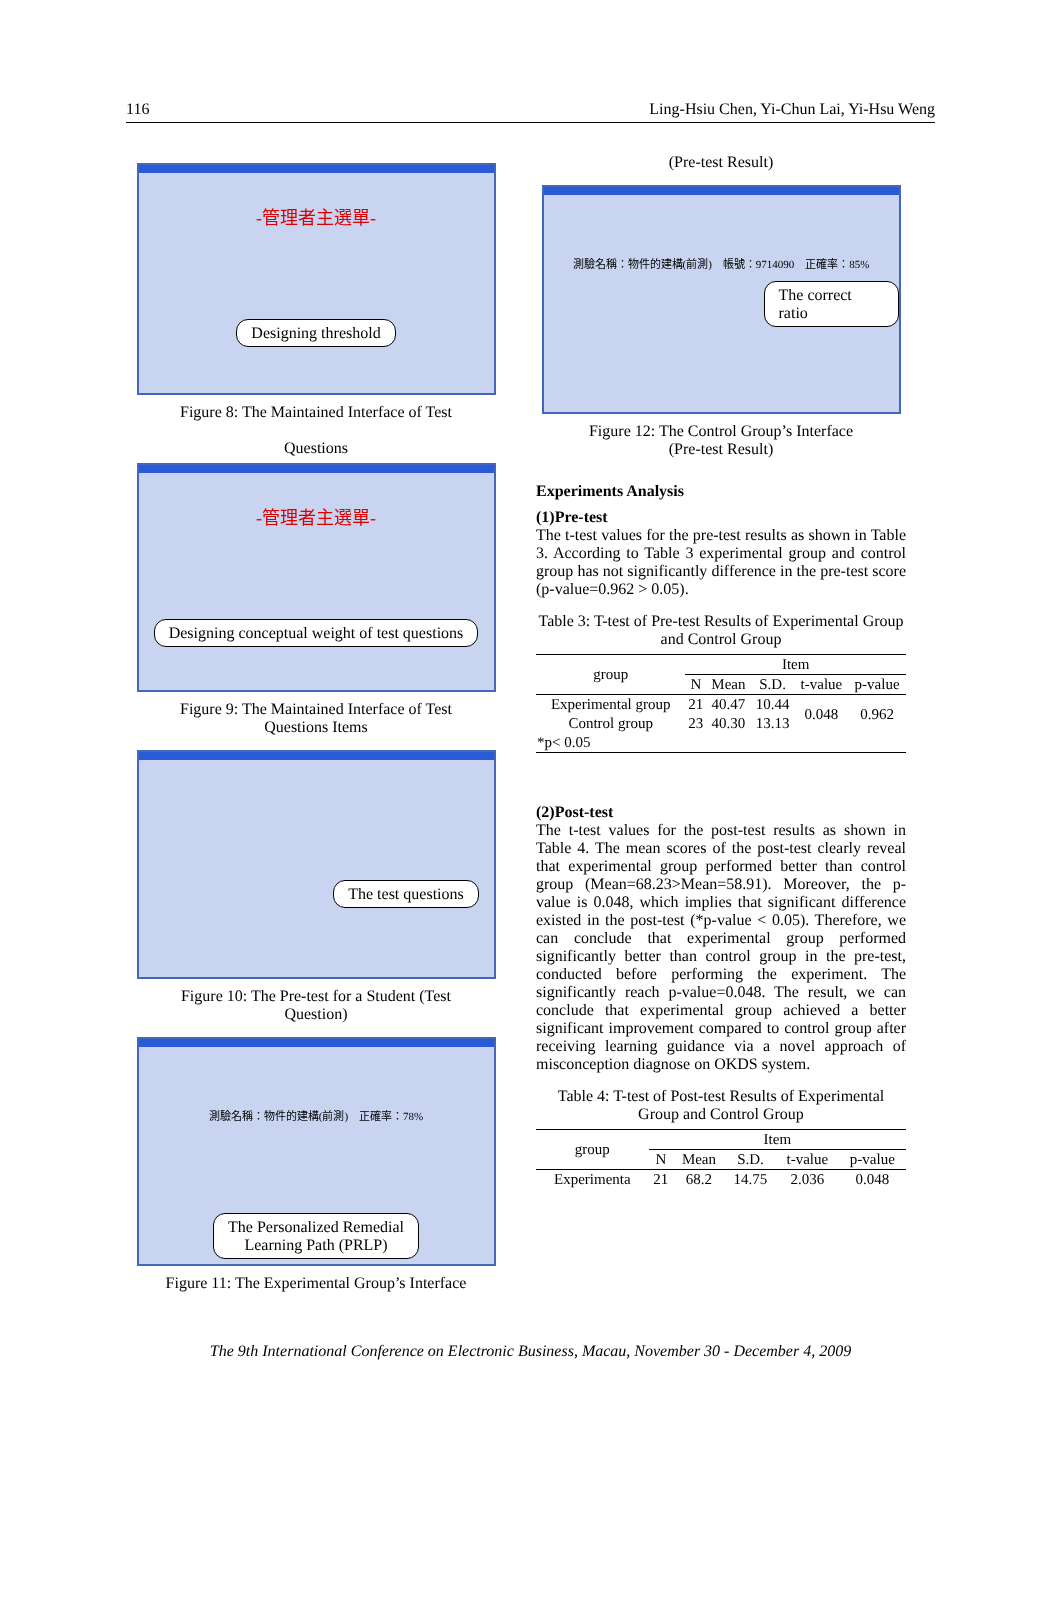116 Ling-Hsiu Chen, Yi-Chun Lai, Yi-Hsu Weng
-管理者主選單-
Designing threshold
Figure 8: The Maintained Interface of Test
Questions
-管理者主選單-
Designing conceptual weight of test questions
Figure 9: The Maintained Interface of Test
Questions Items
The test questions
Figure 10: The Pre-test for a Student (Test
Question)
測驗名稱：物件的建構(前測)　正確率：78%
The Personalized Remedial
Learning Path (PRLP)
Figure 11: The Experimental Group’s Interface
(Pre-test Result)
測驗名稱：物件的建構(前測)　帳號：9714090　正確率：85%
The correct ratio
Figure 12: The Control Group’s Interface
(Pre-test Result)
Experiments Analysis
(1)Pre-test
The t-test values for the pre-test results as shown in Table 3. According to Table 3 experimental group and control group has not significantly difference in the pre-test score (p-value=0.962 > 0.05).
Table 3: T-test of Pre-test Results of Experimental Group and Control Group
| group | Item | | | | |
| --- | --- | --- | --- | --- | --- |
| | N | Mean | S.D. | t-value | p-value |
| Experimental group | 21 | 40.47 | 10.44 | 0.048 | 0.962 |
| Control group | 23 | 40.30 | 13.13 | | |
| *p< 0.05 | | | | | |
(2)Post-test
The t-test values for the post-test results as shown in Table 4. The mean scores of the post-test clearly reveal that experimental group performed better than control group (Mean=68.23>Mean=58.91). Moreover, the p-value is 0.048, which implies that significant difference existed in the post-test (*p-value < 0.05). Therefore, we can conclude that experimental group performed significantly better than control group in the pre-test, conducted before performing the experiment. The significantly reach p-value=0.048. The result, we can conclude that experimental group achieved a better significant improvement compared to control group after receiving learning guidance via a novel approach of misconception diagnose on OKDS system.
Table 4: T-test of Post-test Results of Experimental Group and Control Group
| group | Item | | | | |
| --- | --- | --- | --- | --- | --- |
| | N | Mean | S.D. | t-value | p-value |
| Experimenta | 21 | 68.2 | 14.75 | 2.036 | 0.048 |
The 9th International Conference on Electronic Business, Macau, November 30 - December 4, 2009